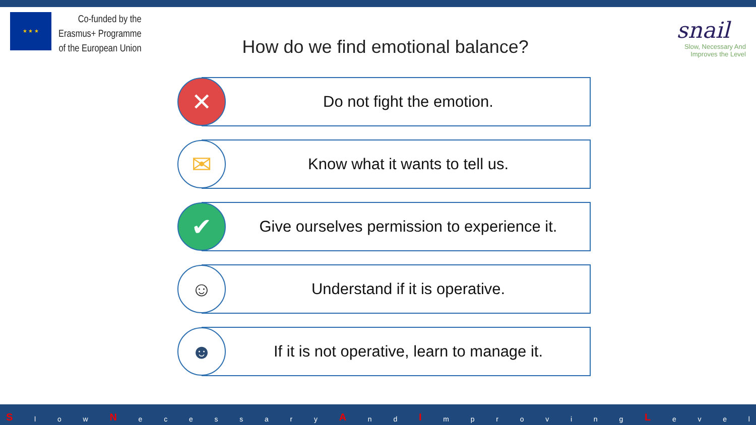★ ★ ★
Co-funded by the
Erasmus+ Programme
of the European Union
How do we find emotional balance?
snail
Slow, Necessary And
Improves the Level
✕
Do not fight the emotion.
✉
Know what it wants to tell us.
✔
Give ourselves permission to experience it.
☺
Understand if it is operative.
☻
If it is not operative, learn to manage it.
Sl o w N ecessary A n d I mproving L evel